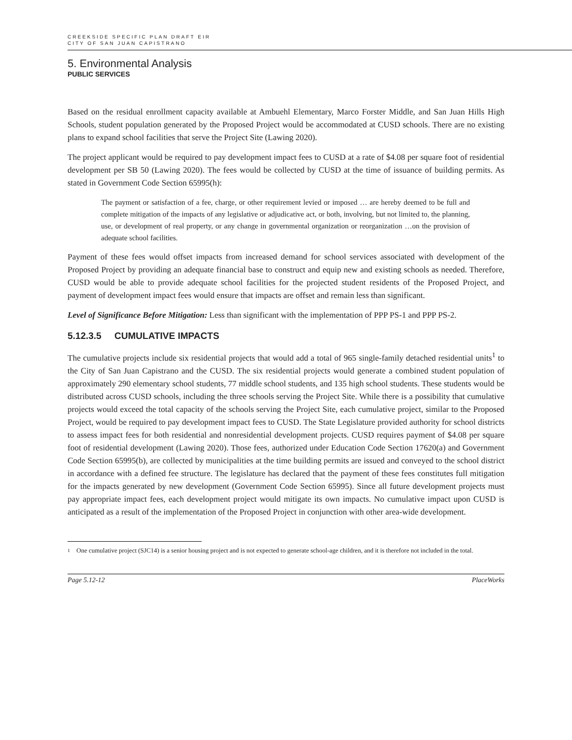CREEKSIDE SPECIFIC PLAN DRAFT EIR
CITY OF SAN JUAN CAPISTRANO
5. Environmental Analysis
PUBLIC SERVICES
Based on the residual enrollment capacity available at Ambuehl Elementary, Marco Forster Middle, and San Juan Hills High Schools, student population generated by the Proposed Project would be accommodated at CUSD schools. There are no existing plans to expand school facilities that serve the Project Site (Lawing 2020).
The project applicant would be required to pay development impact fees to CUSD at a rate of $4.08 per square foot of residential development per SB 50 (Lawing 2020). The fees would be collected by CUSD at the time of issuance of building permits. As stated in Government Code Section 65995(h):
The payment or satisfaction of a fee, charge, or other requirement levied or imposed … are hereby deemed to be full and complete mitigation of the impacts of any legislative or adjudicative act, or both, involving, but not limited to, the planning, use, or development of real property, or any change in governmental organization or reorganization …on the provision of adequate school facilities.
Payment of these fees would offset impacts from increased demand for school services associated with development of the Proposed Project by providing an adequate financial base to construct and equip new and existing schools as needed. Therefore, CUSD would be able to provide adequate school facilities for the projected student residents of the Proposed Project, and payment of development impact fees would ensure that impacts are offset and remain less than significant.
Level of Significance Before Mitigation: Less than significant with the implementation of PPP PS-1 and PPP PS-2.
5.12.3.5 CUMULATIVE IMPACTS
The cumulative projects include six residential projects that would add a total of 965 single-family detached residential units<sup>1</sup> to the City of San Juan Capistrano and the CUSD. The six residential projects would generate a combined student population of approximately 290 elementary school students, 77 middle school students, and 135 high school students. These students would be distributed across CUSD schools, including the three schools serving the Project Site. While there is a possibility that cumulative projects would exceed the total capacity of the schools serving the Project Site, each cumulative project, similar to the Proposed Project, would be required to pay development impact fees to CUSD. The State Legislature provided authority for school districts to assess impact fees for both residential and nonresidential development projects. CUSD requires payment of $4.08 per square foot of residential development (Lawing 2020). Those fees, authorized under Education Code Section 17620(a) and Government Code Section 65995(b), are collected by municipalities at the time building permits are issued and conveyed to the school district in accordance with a defined fee structure. The legislature has declared that the payment of these fees constitutes full mitigation for the impacts generated by new development (Government Code Section 65995). Since all future development projects must pay appropriate impact fees, each development project would mitigate its own impacts. No cumulative impact upon CUSD is anticipated as a result of the implementation of the Proposed Project in conjunction with other area-wide development.
1
One cumulative project (SJC14) is a senior housing project and is not expected to generate school-age children, and it is therefore not included in the total.
Page 5.12-12 PlaceWorks